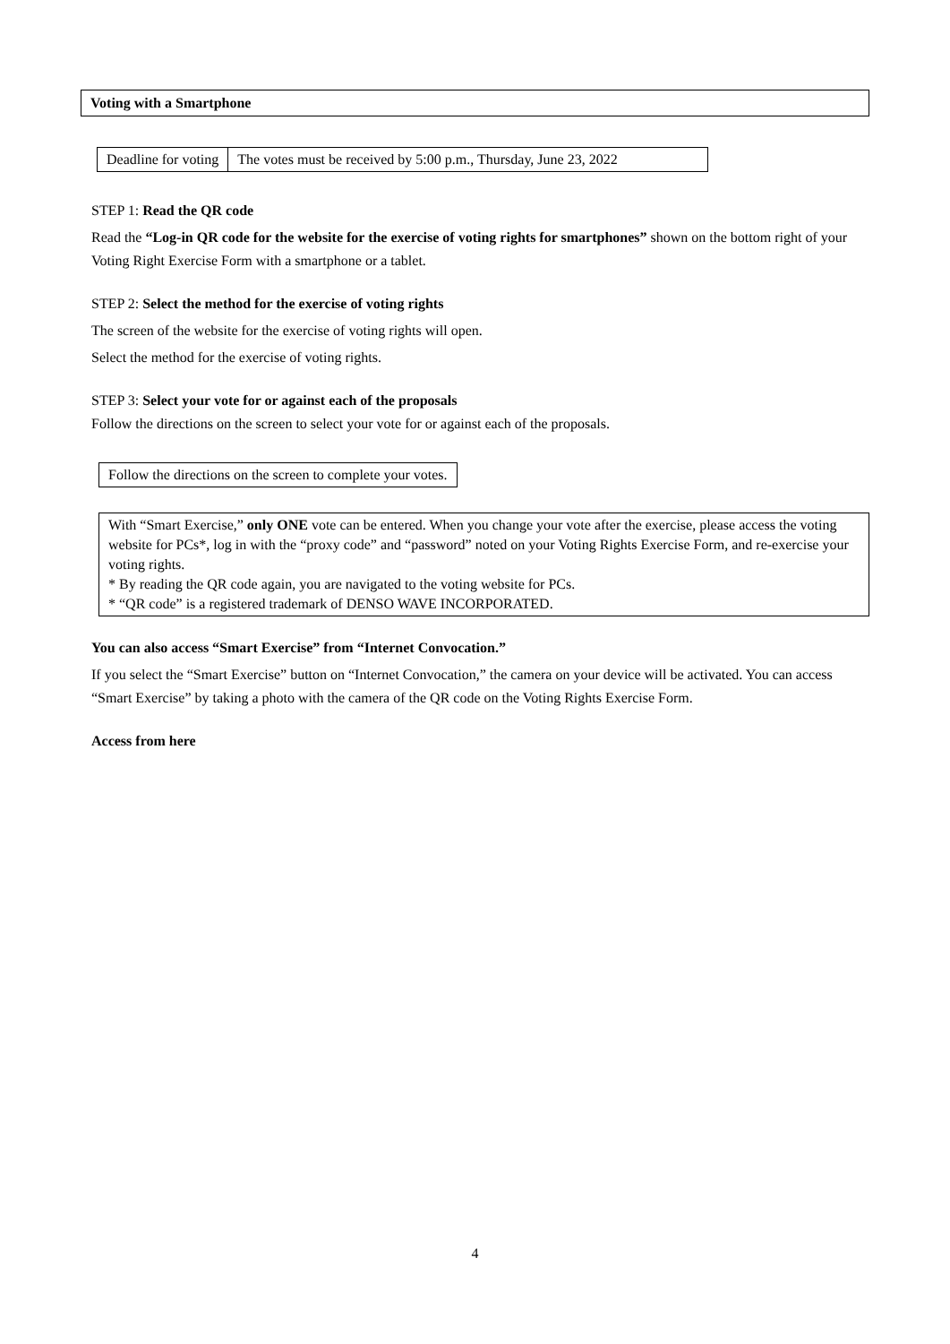Voting with a Smartphone
| Deadline for voting | The votes must be received by 5:00 p.m., Thursday, June 23, 2022 |
STEP 1: Read the QR code
Read the “Log-in QR code for the website for the exercise of voting rights for smartphones” shown on the bottom right of your Voting Right Exercise Form with a smartphone or a tablet.
STEP 2: Select the method for the exercise of voting rights
The screen of the website for the exercise of voting rights will open.
Select the method for the exercise of voting rights.
STEP 3: Select your vote for or against each of the proposals
Follow the directions on the screen to select your vote for or against each of the proposals.
Follow the directions on the screen to complete your votes.
With “Smart Exercise,” only ONE vote can be entered. When you change your vote after the exercise, please access the voting website for PCs*, log in with the “proxy code” and “password” noted on your Voting Rights Exercise Form, and re-exercise your voting rights.
* By reading the QR code again, you are navigated to the voting website for PCs.
* “QR code” is a registered trademark of DENSO WAVE INCORPORATED.
You can also access “Smart Exercise” from “Internet Convocation.”
If you select the “Smart Exercise” button on “Internet Convocation,” the camera on your device will be activated. You can access “Smart Exercise” by taking a photo with the camera of the QR code on the Voting Rights Exercise Form.
Access from here
4